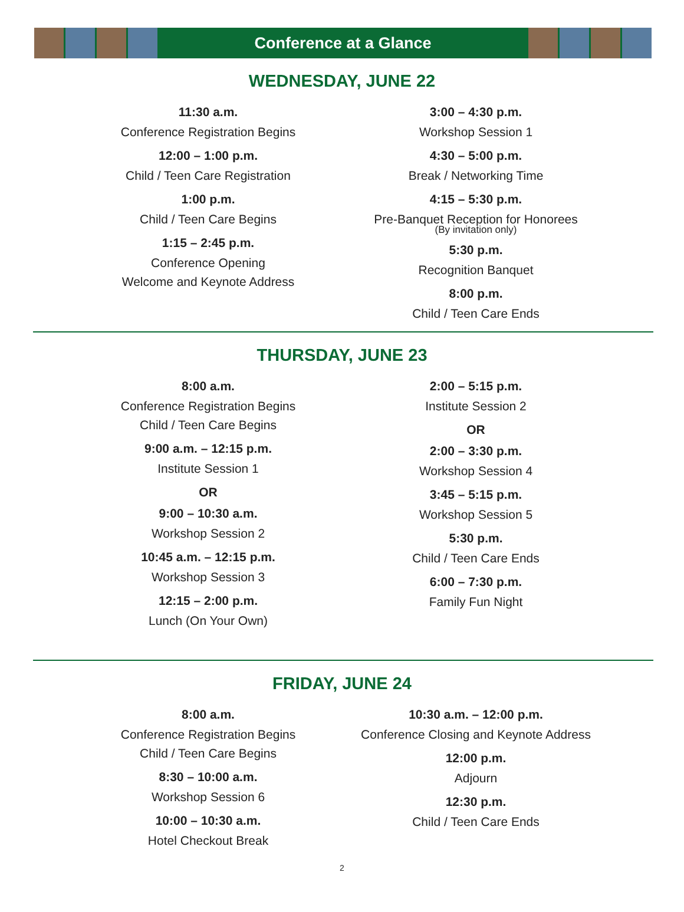Conference at a Glance
WEDNESDAY, JUNE 22
11:30 a.m.
Conference Registration Begins
12:00 – 1:00 p.m.
Child / Teen Care Registration
1:00 p.m.
Child / Teen Care Begins
1:15 – 2:45 p.m.
Conference Opening
Welcome and Keynote Address
3:00 – 4:30 p.m.
Workshop Session 1
4:30 – 5:00 p.m.
Break / Networking Time
4:15 – 5:30 p.m.
Pre-Banquet Reception for Honorees
(By invitation only)
5:30 p.m.
Recognition Banquet
8:00 p.m.
Child / Teen Care Ends
THURSDAY, JUNE 23
8:00 a.m.
Conference Registration Begins
Child / Teen Care Begins
9:00 a.m. – 12:15 p.m.
Institute Session 1
OR
9:00 – 10:30 a.m.
Workshop Session 2
10:45 a.m. – 12:15 p.m.
Workshop Session 3
12:15 – 2:00 p.m.
Lunch (On Your Own)
2:00 – 5:15 p.m.
Institute Session 2
OR
2:00 – 3:30 p.m.
Workshop Session 4
3:45 – 5:15 p.m.
Workshop Session 5
5:30 p.m.
Child / Teen Care Ends
6:00 – 7:30 p.m.
Family Fun Night
FRIDAY, JUNE 24
8:00 a.m.
Conference Registration Begins
Child / Teen Care Begins
8:30 – 10:00 a.m.
Workshop Session 6
10:00 – 10:30 a.m.
Hotel Checkout Break
10:30 a.m. – 12:00 p.m.
Conference Closing and Keynote Address
12:00 p.m.
Adjourn
12:30 p.m.
Child / Teen Care Ends
2